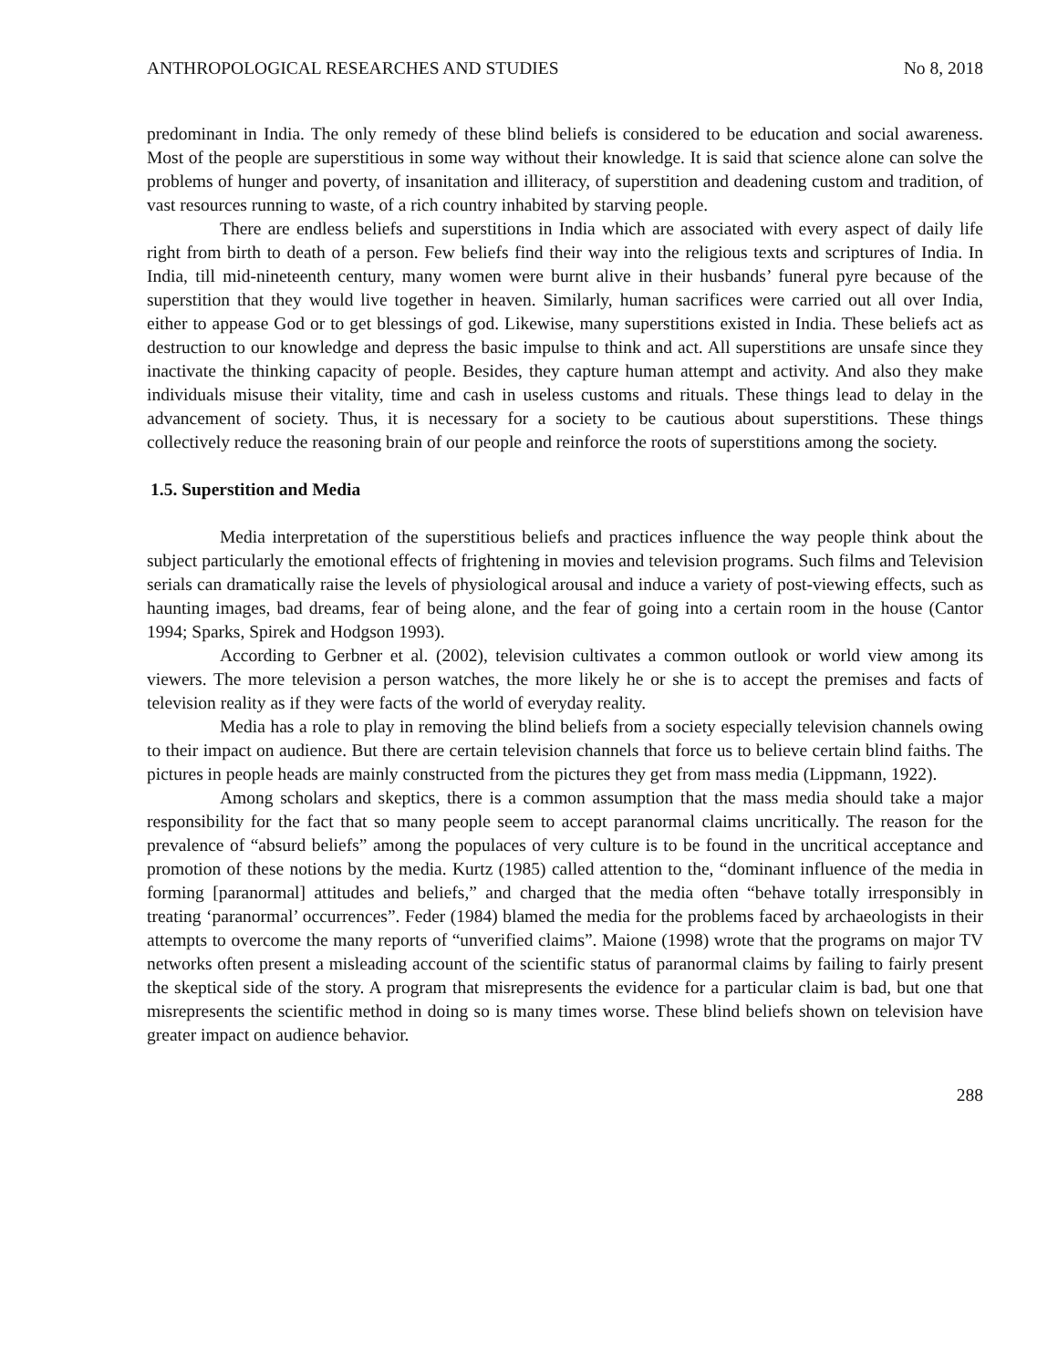ANTHROPOLOGICAL RESEARCHES AND STUDIES No 8, 2018
predominant in India. The only remedy of these blind beliefs is considered to be education and social awareness. Most of the people are superstitious in some way without their knowledge. It is said that science alone can solve the problems of hunger and poverty, of insanitation and illiteracy, of superstition and deadening custom and tradition, of vast resources running to waste, of a rich country inhabited by starving people.
There are endless beliefs and superstitions in India which are associated with every aspect of daily life right from birth to death of a person. Few beliefs find their way into the religious texts and scriptures of India. In India, till mid-nineteenth century, many women were burnt alive in their husbands’ funeral pyre because of the superstition that they would live together in heaven. Similarly, human sacrifices were carried out all over India, either to appease God or to get blessings of god. Likewise, many superstitions existed in India. These beliefs act as destruction to our knowledge and depress the basic impulse to think and act. All superstitions are unsafe since they inactivate the thinking capacity of people. Besides, they capture human attempt and activity. And also they make individuals misuse their vitality, time and cash in useless customs and rituals. These things lead to delay in the advancement of society. Thus, it is necessary for a society to be cautious about superstitions. These things collectively reduce the reasoning brain of our people and reinforce the roots of superstitions among the society.
1.5. Superstition and Media
Media interpretation of the superstitious beliefs and practices influence the way people think about the subject particularly the emotional effects of frightening in movies and television programs. Such films and Television serials can dramatically raise the levels of physiological arousal and induce a variety of post-viewing effects, such as haunting images, bad dreams, fear of being alone, and the fear of going into a certain room in the house (Cantor 1994; Sparks, Spirek and Hodgson 1993).
According to Gerbner et al. (2002), television cultivates a common outlook or world view among its viewers. The more television a person watches, the more likely he or she is to accept the premises and facts of television reality as if they were facts of the world of everyday reality.
Media has a role to play in removing the blind beliefs from a society especially television channels owing to their impact on audience. But there are certain television channels that force us to believe certain blind faiths. The pictures in people heads are mainly constructed from the pictures they get from mass media (Lippmann, 1922).
Among scholars and skeptics, there is a common assumption that the mass media should take a major responsibility for the fact that so many people seem to accept paranormal claims uncritically. The reason for the prevalence of “absurd beliefs” among the populaces of very culture is to be found in the uncritical acceptance and promotion of these notions by the media. Kurtz (1985) called attention to the, “dominant influence of the media in forming [paranormal] attitudes and beliefs,” and charged that the media often “behave totally irresponsibly in treating ‘paranormal’ occurrences”. Feder (1984) blamed the media for the problems faced by archaeologists in their attempts to overcome the many reports of “unverified claims”. Maione (1998) wrote that the programs on major TV networks often present a misleading account of the scientific status of paranormal claims by failing to fairly present the skeptical side of the story. A program that misrepresents the evidence for a particular claim is bad, but one that misrepresents the scientific method in doing so is many times worse. These blind beliefs shown on television have greater impact on audience behavior.
288